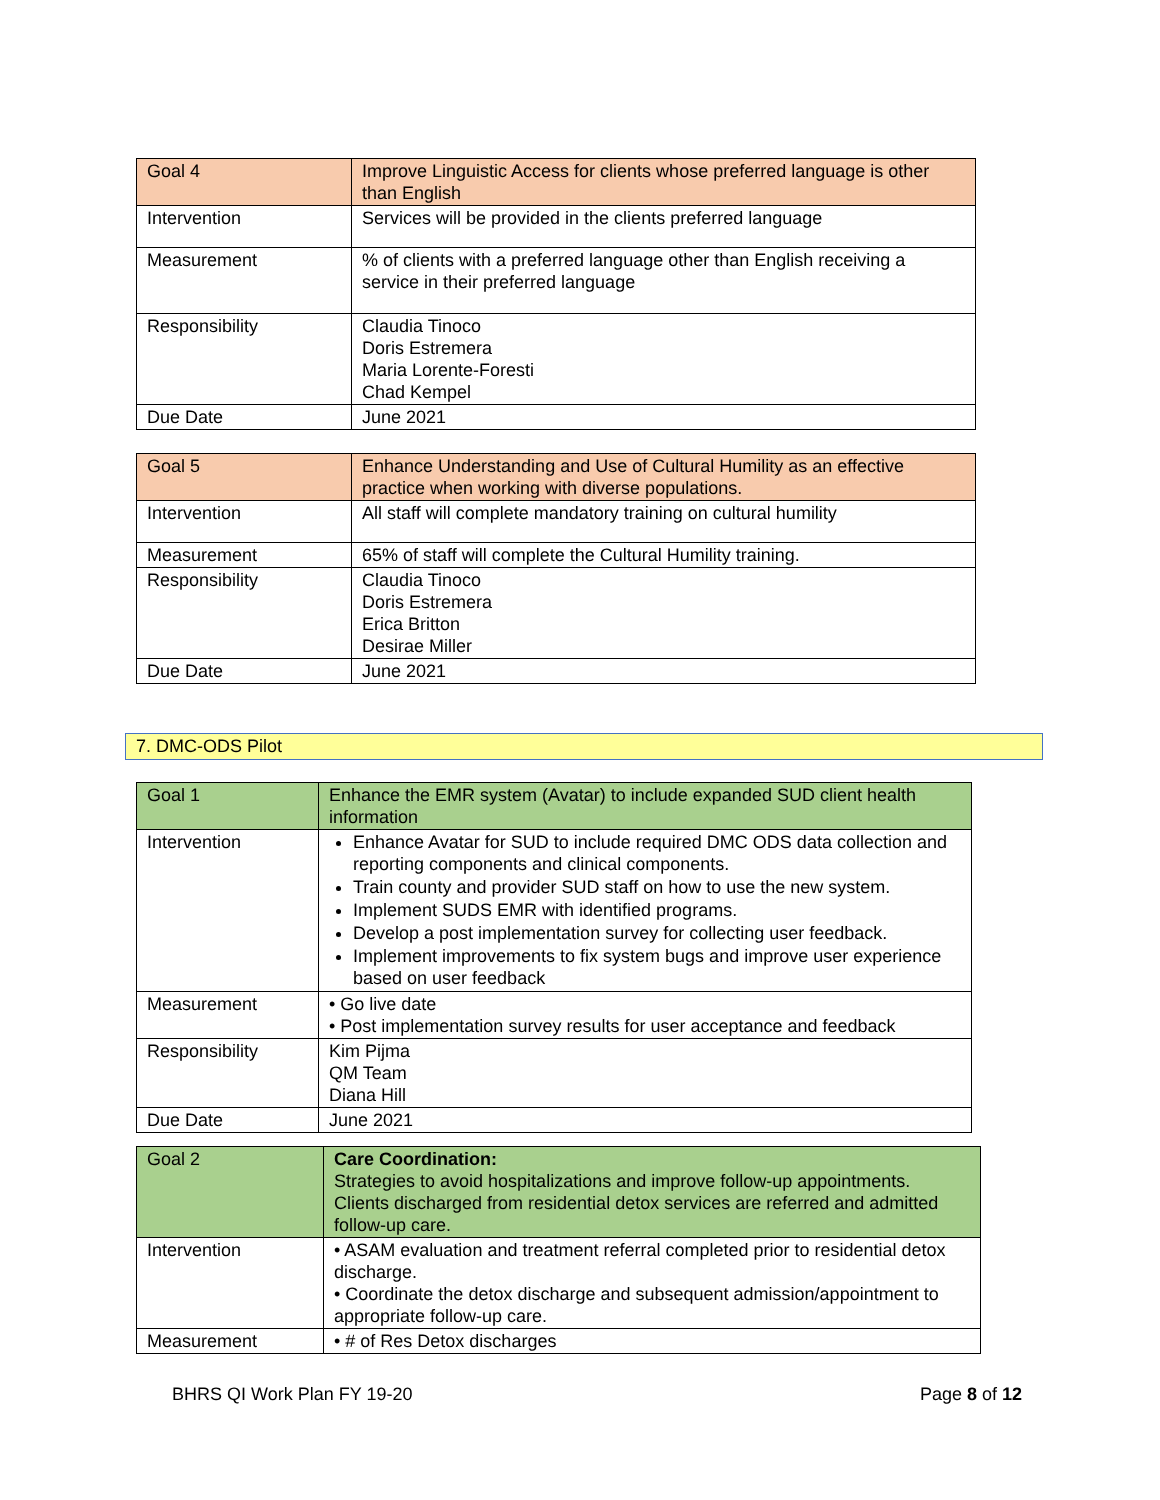| Goal 4 | Improve Linguistic Access for clients whose preferred language is other than English |
| Intervention | Services will be provided in the clients preferred language |
| Measurement | % of clients with a preferred language other than English receiving a service in their preferred language |
| Responsibility | Claudia Tinoco Doris Estremera Maria Lorente-Foresti Chad Kempel |
| Due Date | June 2021 |
| Goal 5 | Enhance Understanding and Use of Cultural Humility as an effective practice when working with diverse populations. |
| Intervention | All staff will complete mandatory training on cultural humility |
| Measurement | 65% of staff will complete the Cultural Humility training. |
| Responsibility | Claudia Tinoco Doris Estremera Erica Britton Desirae Miller |
| Due Date | June 2021 |
7. DMC-ODS Pilot
| Goal 1 | Enhance the EMR system (Avatar) to include expanded SUD client health information |
| Intervention | Enhance Avatar for SUD to include required DMC ODS data collection and reporting components and clinical components. Train county and provider SUD staff on how to use the new system. Implement SUDS EMR with identified programs. Develop a post implementation survey for collecting user feedback. Implement improvements to fix system bugs and improve user experience based on user feedback |
| Measurement | • Go live date • Post implementation survey results for user acceptance and feedback |
| Responsibility | Kim Pijma QM Team Diana Hill |
| Due Date | June 2021 |
| Goal 2 | Care Coordination: Strategies to avoid hospitalizations and improve follow-up appointments. Clients discharged from residential detox services are referred and admitted follow-up care. |
| Intervention | • ASAM evaluation and treatment referral completed prior to residential detox discharge. • Coordinate the detox discharge and subsequent admission/appointment to appropriate follow-up care. |
| Measurement | • # of Res Detox discharges |
BHRS QI Work Plan FY 19-20 Page 8 of 12